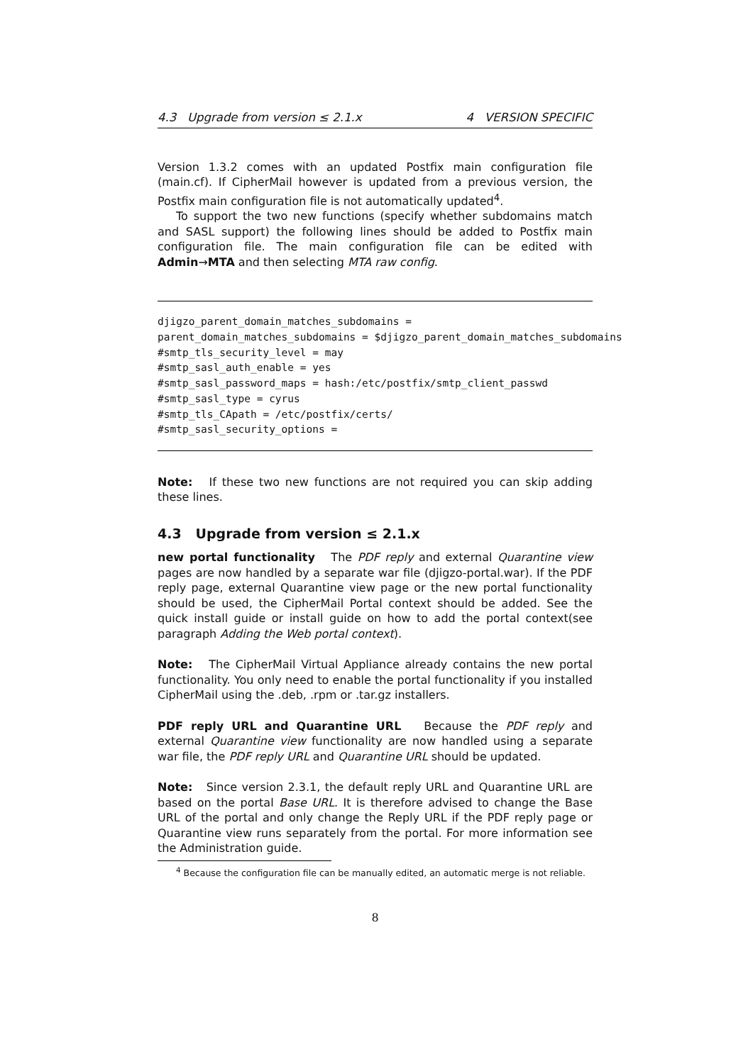4.3 Upgrade from version ≤ 2.1.x 4 VERSION SPECIFIC
Version 1.3.2 comes with an updated Postfix main configuration file (main.cf). If CipherMail however is updated from a previous version, the Postfix main configuration file is not automatically updated<sup>4</sup>.
To support the two new functions (specify whether subdomains match and SASL support) the following lines should be added to Postfix main configuration file. The main configuration file can be edited with Admin→MTA and then selecting MTA raw config.
djigzo_parent_domain_matches_subdomains =
parent_domain_matches_subdomains = $djigzo_parent_domain_matches_subdomains
#smtp_tls_security_level = may
#smtp_sasl_auth_enable = yes
#smtp_sasl_password_maps = hash:/etc/postfix/smtp_client_passwd
#smtp_sasl_type = cyrus
#smtp_tls_CApath = /etc/postfix/certs/
#smtp_sasl_security_options =
Note: If these two new functions are not required you can skip adding these lines.
4.3 Upgrade from version ≤ 2.1.x
new portal functionality The PDF reply and external Quarantine view pages are now handled by a separate war file (djigzo-portal.war). If the PDF reply page, external Quarantine view page or the new portal functionality should be used, the CipherMail Portal context should be added. See the quick install guide or install guide on how to add the portal context(see paragraph Adding the Web portal context).
Note: The CipherMail Virtual Appliance already contains the new portal functionality. You only need to enable the portal functionality if you installed CipherMail using the .deb, .rpm or .tar.gz installers.
PDF reply URL and Quarantine URL Because the PDF reply and external Quarantine view functionality are now handled using a separate war file, the PDF reply URL and Quarantine URL should be updated.
Note: Since version 2.3.1, the default reply URL and Quarantine URL are based on the portal Base URL. It is therefore advised to change the Base URL of the portal and only change the Reply URL if the PDF reply page or Quarantine view runs separately from the portal. For more information see the Administration guide.
<sup>4</sup> Because the configuration file can be manually edited, an automatic merge is not reliable.
8